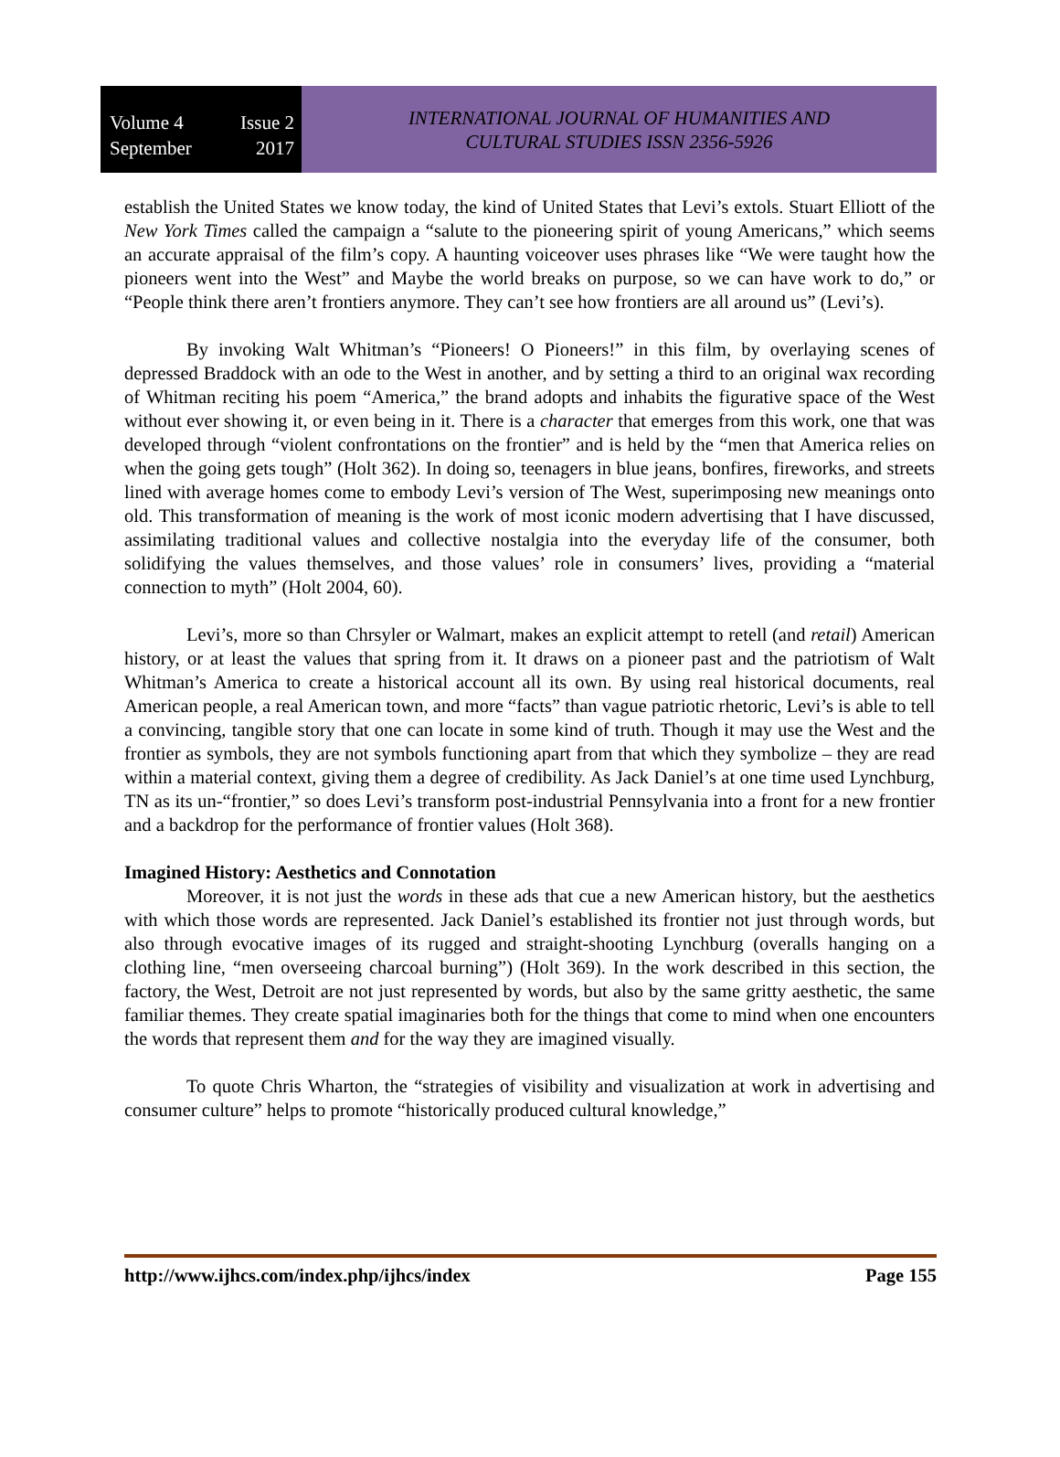Volume 4 Issue 2
September 2017
INTERNATIONAL JOURNAL OF HUMANITIES AND
CULTURAL STUDIES ISSN 2356-5926
establish the United States we know today, the kind of United States that Levi’s extols. Stuart Elliott of the New York Times called the campaign a “salute to the pioneering spirit of young Americans,” which seems an accurate appraisal of the film’s copy. A haunting voiceover uses phrases like “We were taught how the pioneers went into the West” and Maybe the world breaks on purpose, so we can have work to do,” or “People think there aren’t frontiers anymore. They can’t see how frontiers are all around us” (Levi’s).
By invoking Walt Whitman’s “Pioneers! O Pioneers!” in this film, by overlaying scenes of depressed Braddock with an ode to the West in another, and by setting a third to an original wax recording of Whitman reciting his poem “America,” the brand adopts and inhabits the figurative space of the West without ever showing it, or even being in it. There is a character that emerges from this work, one that was developed through “violent confrontations on the frontier” and is held by the “men that America relies on when the going gets tough” (Holt 362). In doing so, teenagers in blue jeans, bonfires, fireworks, and streets lined with average homes come to embody Levi’s version of The West, superimposing new meanings onto old. This transformation of meaning is the work of most iconic modern advertising that I have discussed, assimilating traditional values and collective nostalgia into the everyday life of the consumer, both solidifying the values themselves, and those values’ role in consumers’ lives, providing a “material connection to myth” (Holt 2004, 60).
Levi’s, more so than Chrsyler or Walmart, makes an explicit attempt to retell (and retail) American history, or at least the values that spring from it. It draws on a pioneer past and the patriotism of Walt Whitman’s America to create a historical account all its own. By using real historical documents, real American people, a real American town, and more “facts” than vague patriotic rhetoric, Levi’s is able to tell a convincing, tangible story that one can locate in some kind of truth. Though it may use the West and the frontier as symbols, they are not symbols functioning apart from that which they symbolize – they are read within a material context, giving them a degree of credibility. As Jack Daniel’s at one time used Lynchburg, TN as its un-“frontier,” so does Levi’s transform post-industrial Pennsylvania into a front for a new frontier and a backdrop for the performance of frontier values (Holt 368).
Imagined History: Aesthetics and Connotation
Moreover, it is not just the words in these ads that cue a new American history, but the aesthetics with which those words are represented. Jack Daniel’s established its frontier not just through words, but also through evocative images of its rugged and straight-shooting Lynchburg (overalls hanging on a clothing line, “men overseeing charcoal burning”) (Holt 369). In the work described in this section, the factory, the West, Detroit are not just represented by words, but also by the same gritty aesthetic, the same familiar themes. They create spatial imaginaries both for the things that come to mind when one encounters the words that represent them and for the way they are imagined visually.
To quote Chris Wharton, the “strategies of visibility and visualization at work in advertising and consumer culture” helps to promote “historically produced cultural knowledge,”
http://www.ijhcs.com/index.php/ijhcs/index Page 155